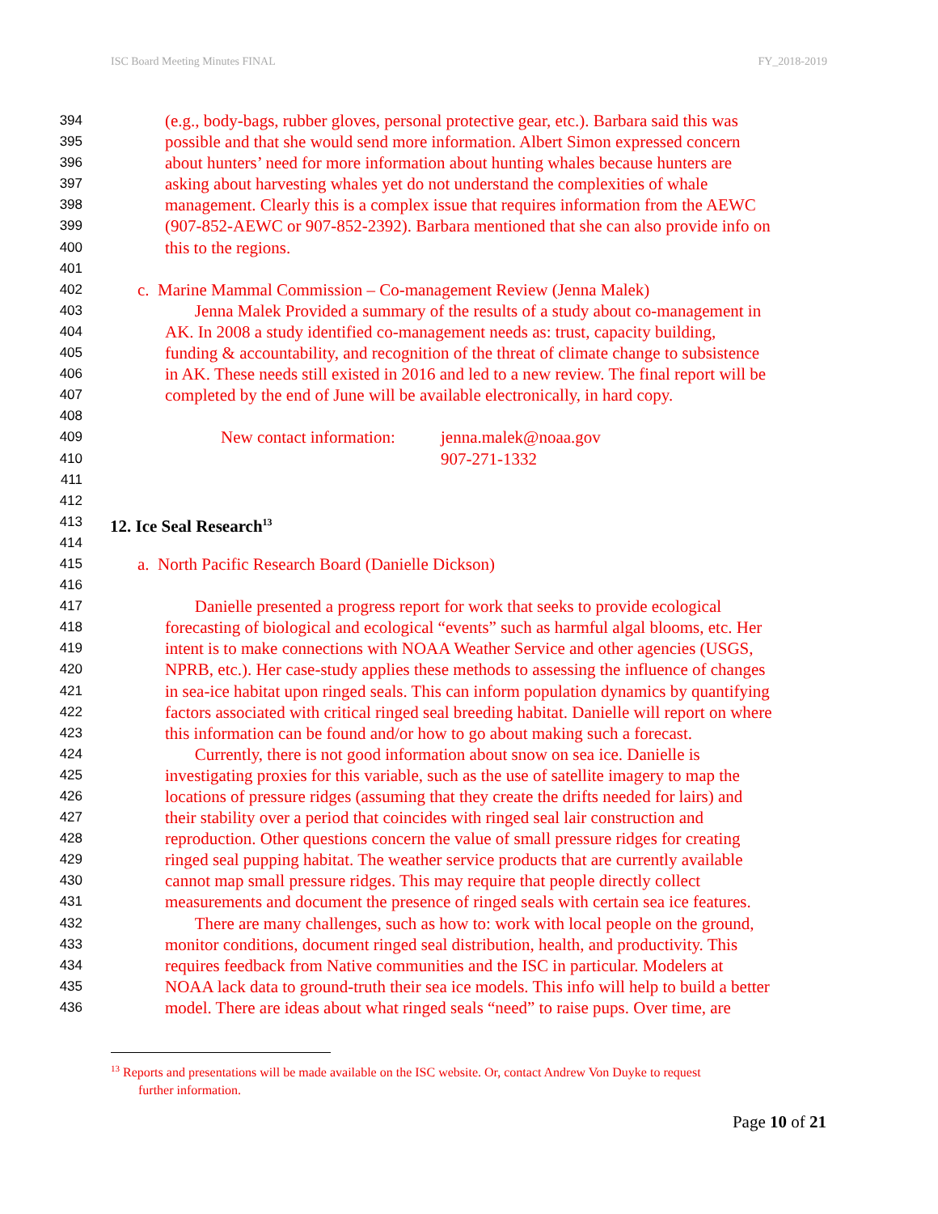ISC Board Meeting Minutes FINAL FY_2018-2019
394 (e.g., body-bags, rubber gloves, personal protective gear, etc.). Barbara said this was
395 possible and that she would send more information. Albert Simon expressed concern
396 about hunters’ need for more information about hunting whales because hunters are
397 asking about harvesting whales yet do not understand the complexities of whale
398 management. Clearly this is a complex issue that requires information from the AEWC
399 (907-852-AEWC or 907-852-2392). Barbara mentioned that she can also provide info on
400 this to the regions.
401
402 c. Marine Mammal Commission – Co-management Review (Jenna Malek)
403 Jenna Malek Provided a summary of the results of a study about co-management in
404 AK. In 2008 a study identified co-management needs as: trust, capacity building,
405 funding & accountability, and recognition of the threat of climate change to subsistence
406 in AK. These needs still existed in 2016 and led to a new review. The final report will be
407 completed by the end of June will be available electronically, in hard copy.
408
409 New contact information: jenna.malek@noaa.gov
410 907-271-1332
411
412
413 12. Ice Seal Research<sup>13</sup>
414
415 a. North Pacific Research Board (Danielle Dickson)
416
417 Danielle presented a progress report for work that seeks to provide ecological
418 forecasting of biological and ecological “events” such as harmful algal blooms, etc. Her
419 intent is to make connections with NOAA Weather Service and other agencies (USGS,
420 NPRB, etc.). Her case-study applies these methods to assessing the influence of changes
421 in sea-ice habitat upon ringed seals. This can inform population dynamics by quantifying
422 factors associated with critical ringed seal breeding habitat. Danielle will report on where
423 this information can be found and/or how to go about making such a forecast.
424 Currently, there is not good information about snow on sea ice. Danielle is
425 investigating proxies for this variable, such as the use of satellite imagery to map the
426 locations of pressure ridges (assuming that they create the drifts needed for lairs) and
427 their stability over a period that coincides with ringed seal lair construction and
428 reproduction. Other questions concern the value of small pressure ridges for creating
429 ringed seal pupping habitat. The weather service products that are currently available
430 cannot map small pressure ridges. This may require that people directly collect
431 measurements and document the presence of ringed seals with certain sea ice features.
432 There are many challenges, such as how to: work with local people on the ground,
433 monitor conditions, document ringed seal distribution, health, and productivity. This
434 requires feedback from Native communities and the ISC in particular. Modelers at
435 NOAA lack data to ground-truth their sea ice models. This info will help to build a better
436 model. There are ideas about what ringed seals “need” to raise pups. Over time, are
<sup>13</sup> Reports and presentations will be made available on the ISC website. Or, contact Andrew Von Duyke to request
further information.
Page 10 of 21